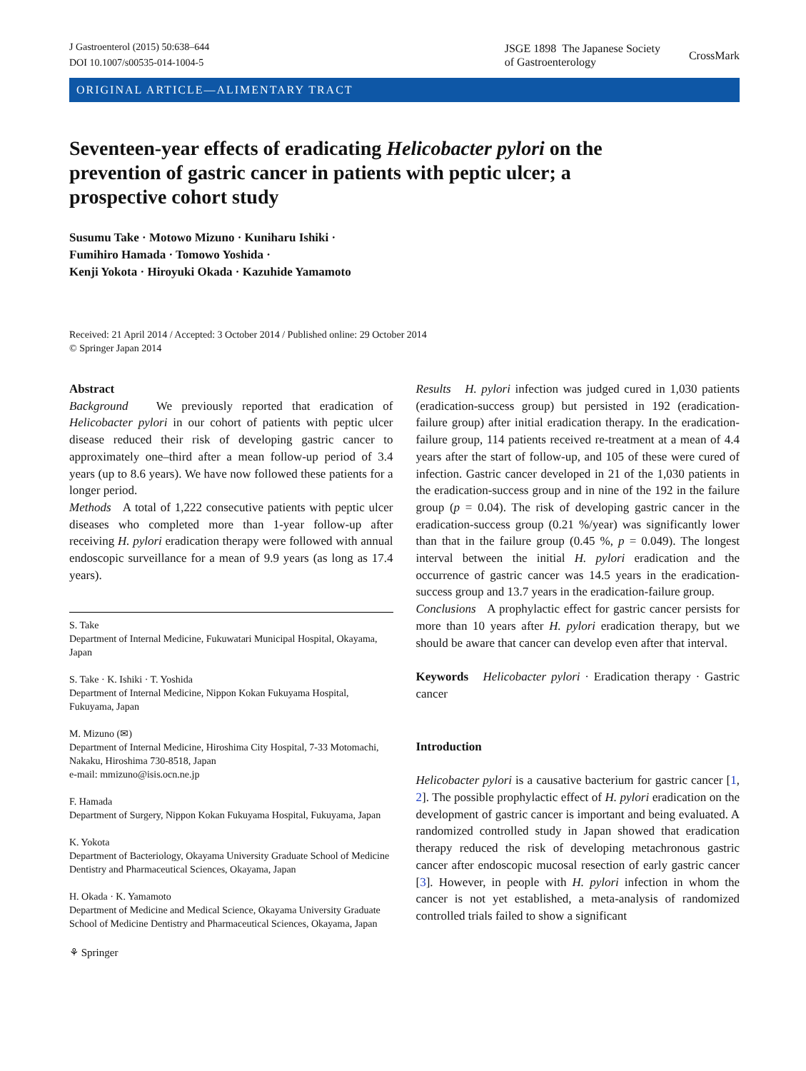J Gastroenterol (2015) 50:638–644
DOI 10.1007/s00535-014-1004-5
JSGE 1898 The Japanese Society
of Gastroenterology
CrossMark
ORIGINAL ARTICLE—ALIMENTARY TRACT
Seventeen-year effects of eradicating Helicobacter pylori on the prevention of gastric cancer in patients with peptic ulcer; a prospective cohort study
Susumu Take · Motowo Mizuno · Kuniharu Ishiki ·
Fumihiro Hamada · Tomowo Yoshida ·
Kenji Yokota · Hiroyuki Okada · Kazuhide Yamamoto
Received: 21 April 2014 / Accepted: 3 October 2014 / Published online: 29 October 2014
© Springer Japan 2014
Abstract
Background We previously reported that eradication of Helicobacter pylori in our cohort of patients with peptic ulcer disease reduced their risk of developing gastric cancer to approximately one–third after a mean follow-up period of 3.4 years (up to 8.6 years). We have now followed these patients for a longer period.
Methods A total of 1,222 consecutive patients with peptic ulcer diseases who completed more than 1-year follow-up after receiving H. pylori eradication therapy were followed with annual endoscopic surveillance for a mean of 9.9 years (as long as 17.4 years).
S. Take
Department of Internal Medicine, Fukuwatari Municipal Hospital, Okayama, Japan
S. Take · K. Ishiki · T. Yoshida
Department of Internal Medicine, Nippon Kokan Fukuyama Hospital, Fukuyama, Japan
M. Mizuno (✉)
Department of Internal Medicine, Hiroshima City Hospital, 7-33 Motomachi, Nakaku, Hiroshima 730-8518, Japan
e-mail: mmizuno@isis.ocn.ne.jp
F. Hamada
Department of Surgery, Nippon Kokan Fukuyama Hospital, Fukuyama, Japan
K. Yokota
Department of Bacteriology, Okayama University Graduate School of Medicine Dentistry and Pharmaceutical Sciences, Okayama, Japan
H. Okada · K. Yamamoto
Department of Medicine and Medical Science, Okayama University Graduate School of Medicine Dentistry and Pharmaceutical Sciences, Okayama, Japan
⚘ Springer
Results H. pylori infection was judged cured in 1,030 patients (eradication-success group) but persisted in 192 (eradication-failure group) after initial eradication therapy. In the eradication-failure group, 114 patients received re-treatment at a mean of 4.4 years after the start of follow-up, and 105 of these were cured of infection. Gastric cancer developed in 21 of the 1,030 patients in the eradication-success group and in nine of the 192 in the failure group (p = 0.04). The risk of developing gastric cancer in the eradication-success group (0.21 %/year) was significantly lower than that in the failure group (0.45 %, p = 0.049). The longest interval between the initial H. pylori eradication and the occurrence of gastric cancer was 14.5 years in the eradication-success group and 13.7 years in the eradication-failure group.
Conclusions A prophylactic effect for gastric cancer persists for more than 10 years after H. pylori eradication therapy, but we should be aware that cancer can develop even after that interval.
Keywords Helicobacter pylori · Eradication therapy · Gastric cancer
Introduction
Helicobacter pylori is a causative bacterium for gastric cancer [1, 2]. The possible prophylactic effect of H. pylori eradication on the development of gastric cancer is important and being evaluated. A randomized controlled study in Japan showed that eradication therapy reduced the risk of developing metachronous gastric cancer after endoscopic mucosal resection of early gastric cancer [3]. However, in people with H. pylori infection in whom the cancer is not yet established, a meta-analysis of randomized controlled trials failed to show a significant